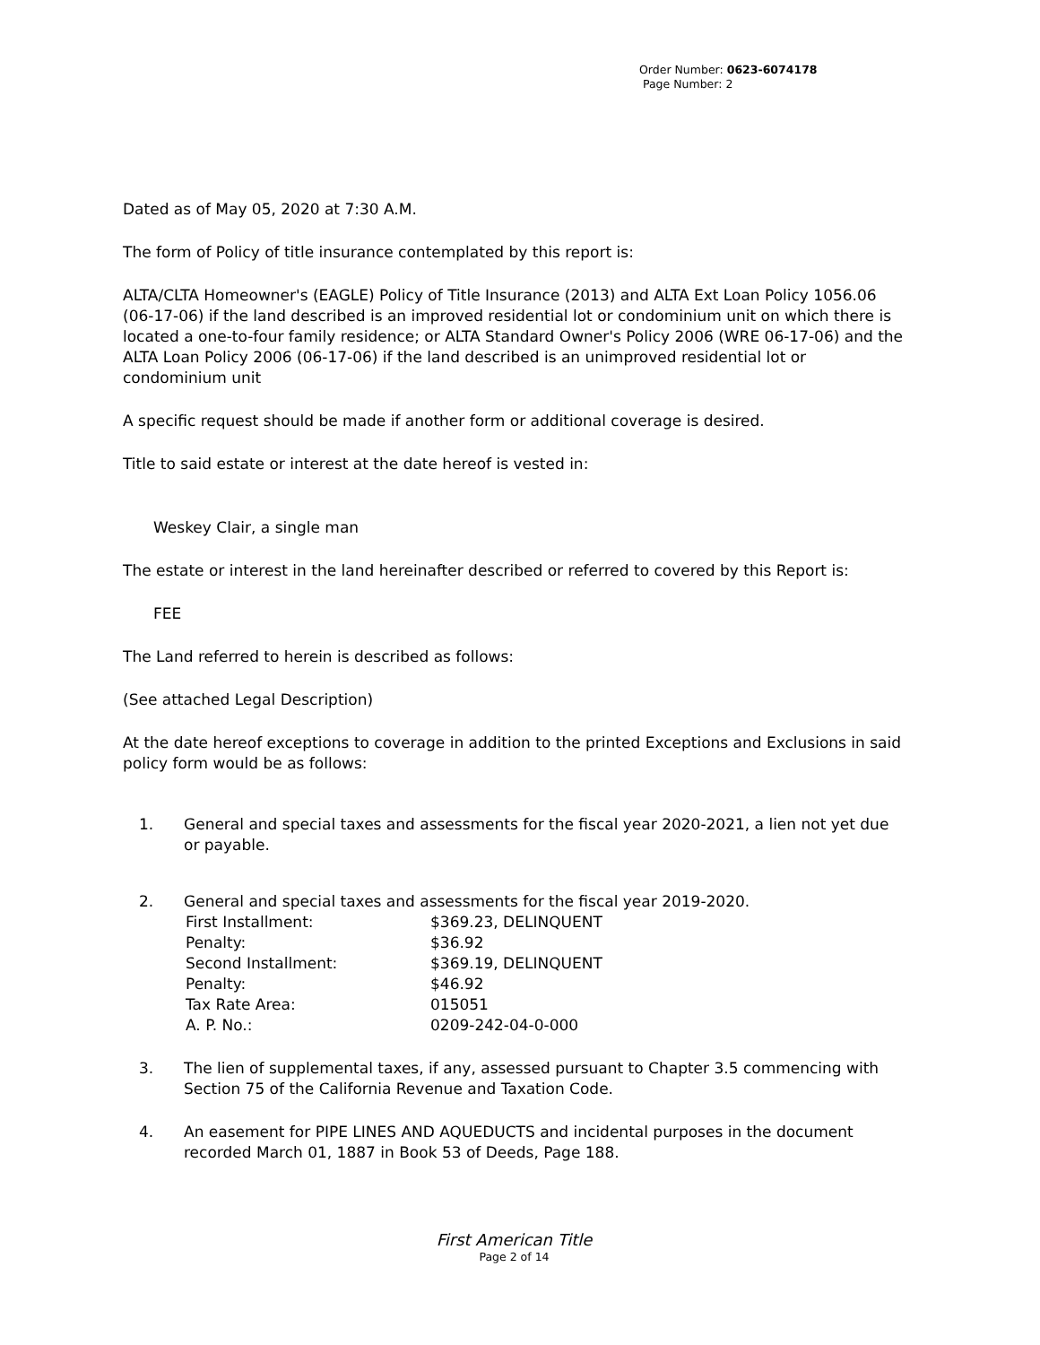Order Number: 0623-6074178
Page Number: 2
Dated as of May 05, 2020 at 7:30 A.M.
The form of Policy of title insurance contemplated by this report is:
ALTA/CLTA Homeowner's (EAGLE) Policy of Title Insurance (2013) and ALTA Ext Loan Policy 1056.06 (06-17-06) if the land described is an improved residential lot or condominium unit on which there is located a one-to-four family residence; or ALTA Standard Owner's Policy 2006 (WRE 06-17-06) and the ALTA Loan Policy 2006 (06-17-06) if the land described is an unimproved residential lot or condominium unit
A specific request should be made if another form or additional coverage is desired.
Title to said estate or interest at the date hereof is vested in:
Weskey Clair, a single man
The estate or interest in the land hereinafter described or referred to covered by this Report is:
FEE
The Land referred to herein is described as follows:
(See attached Legal Description)
At the date hereof exceptions to coverage in addition to the printed Exceptions and Exclusions in said policy form would be as follows:
1. General and special taxes and assessments for the fiscal year 2020-2021, a lien not yet due or payable.
2. General and special taxes and assessments for the fiscal year 2019-2020.
| First Installment: | $369.23, DELINQUENT |
| Penalty: | $36.92 |
| Second Installment: | $369.19, DELINQUENT |
| Penalty: | $46.92 |
| Tax Rate Area: | 015051 |
| A. P. No.: | 0209-242-04-0-000 |
3. The lien of supplemental taxes, if any, assessed pursuant to Chapter 3.5 commencing with Section 75 of the California Revenue and Taxation Code.
4. An easement for PIPE LINES AND AQUEDUCTS and incidental purposes in the document recorded March 01, 1887 in Book 53 of Deeds, Page 188.
First American Title
Page 2 of 14